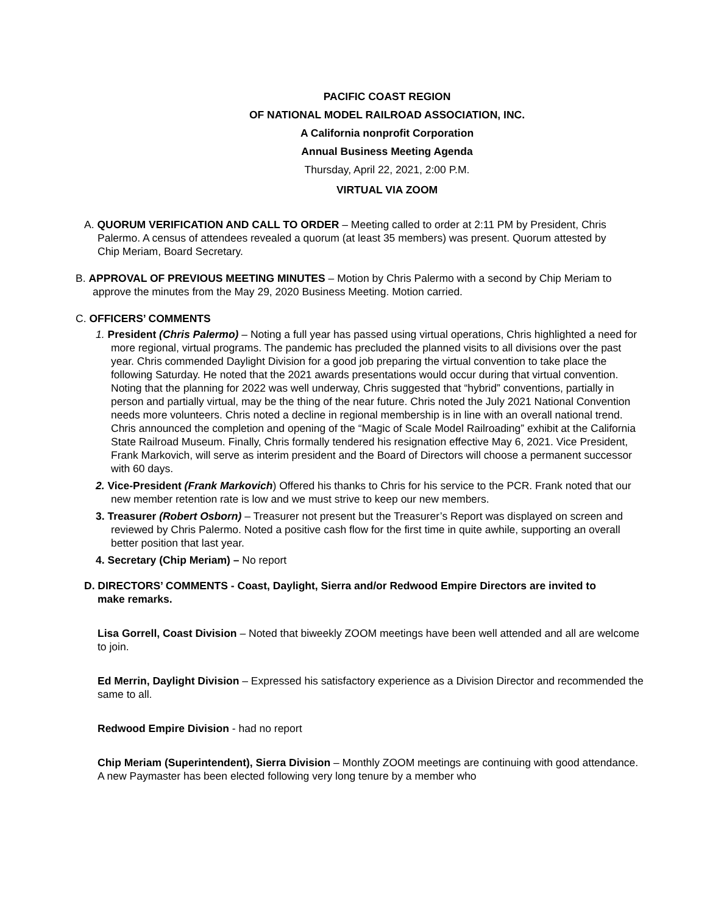PACIFIC COAST REGION
OF NATIONAL MODEL RAILROAD ASSOCIATION, INC.
A California nonprofit Corporation
Annual Business Meeting Agenda
Thursday, April 22, 2021, 2:00 P.M.
VIRTUAL VIA ZOOM
A. QUORUM VERIFICATION AND CALL TO ORDER – Meeting called to order at 2:11 PM by President, Chris Palermo. A census of attendees revealed a quorum (at least 35 members) was present. Quorum attested by Chip Meriam, Board Secretary.
B. APPROVAL OF PREVIOUS MEETING MINUTES – Motion by Chris Palermo with a second by Chip Meriam to approve the minutes from the May 29, 2020 Business Meeting. Motion carried.
C. OFFICERS’ COMMENTS
1. President (Chris Palermo) – Noting a full year has passed using virtual operations, Chris highlighted a need for more regional, virtual programs. The pandemic has precluded the planned visits to all divisions over the past year. Chris commended Daylight Division for a good job preparing the virtual convention to take place the following Saturday. He noted that the 2021 awards presentations would occur during that virtual convention. Noting that the planning for 2022 was well underway, Chris suggested that “hybrid” conventions, partially in person and partially virtual, may be the thing of the near future. Chris noted the July 2021 National Convention needs more volunteers. Chris noted a decline in regional membership is in line with an overall national trend. Chris announced the completion and opening of the “Magic of Scale Model Railroading” exhibit at the California State Railroad Museum. Finally, Chris formally tendered his resignation effective May 6, 2021. Vice President, Frank Markovich, will serve as interim president and the Board of Directors will choose a permanent successor with 60 days.
2. Vice-President (Frank Markovich) Offered his thanks to Chris for his service to the PCR. Frank noted that our new member retention rate is low and we must strive to keep our new members.
3. Treasurer (Robert Osborn) – Treasurer not present but the Treasurer’s Report was displayed on screen and reviewed by Chris Palermo. Noted a positive cash flow for the first time in quite awhile, supporting an overall better position that last year.
4. Secretary (Chip Meriam) – No report
D. DIRECTORS’ COMMENTS - Coast, Daylight, Sierra and/or Redwood Empire Directors are invited to make remarks.
Lisa Gorrell, Coast Division – Noted that biweekly ZOOM meetings have been well attended and all are welcome to join.
Ed Merrin, Daylight Division – Expressed his satisfactory experience as a Division Director and recommended the same to all.
Redwood Empire Division - had no report
Chip Meriam (Superintendent), Sierra Division – Monthly ZOOM meetings are continuing with good attendance. A new Paymaster has been elected following very long tenure by a member who